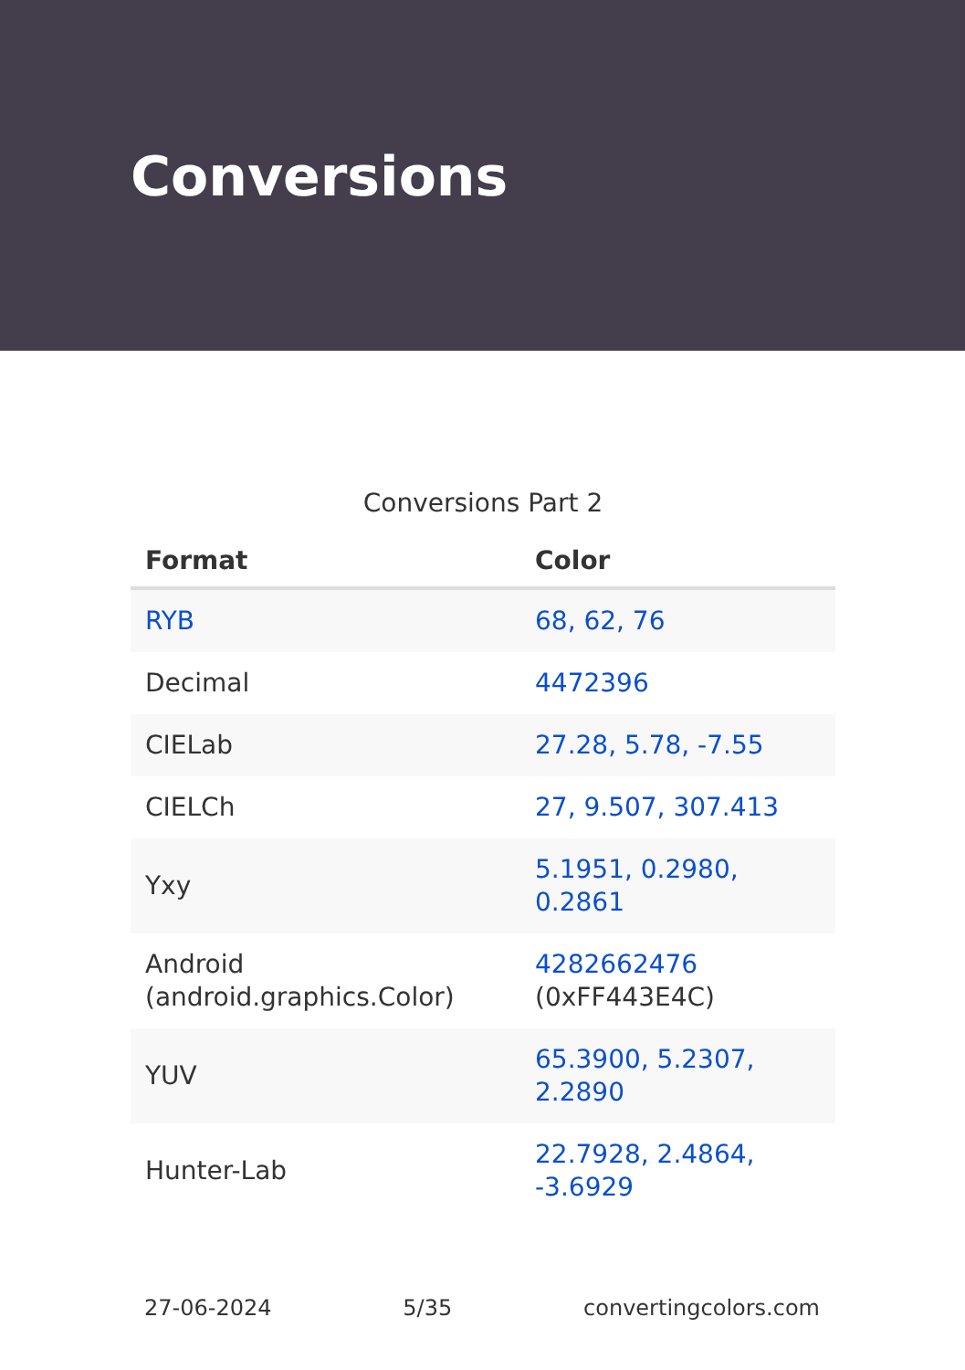Conversions
Conversions Part 2
| Format | Color |
| --- | --- |
| RYB | 68, 62, 76 |
| Decimal | 4472396 |
| CIELab | 27.28, 5.78, -7.55 |
| CIELCh | 27, 9.507, 307.413 |
| Yxy | 5.1951, 0.2980, 0.2861 |
| Android (android.graphics.Color) | 4282662476 (0xFF443E4C) |
| YUV | 65.3900, 5.2307, 2.2890 |
| Hunter-Lab | 22.7928, 2.4864, -3.6929 |
27-06-2024 5/35 convertingcolors.com